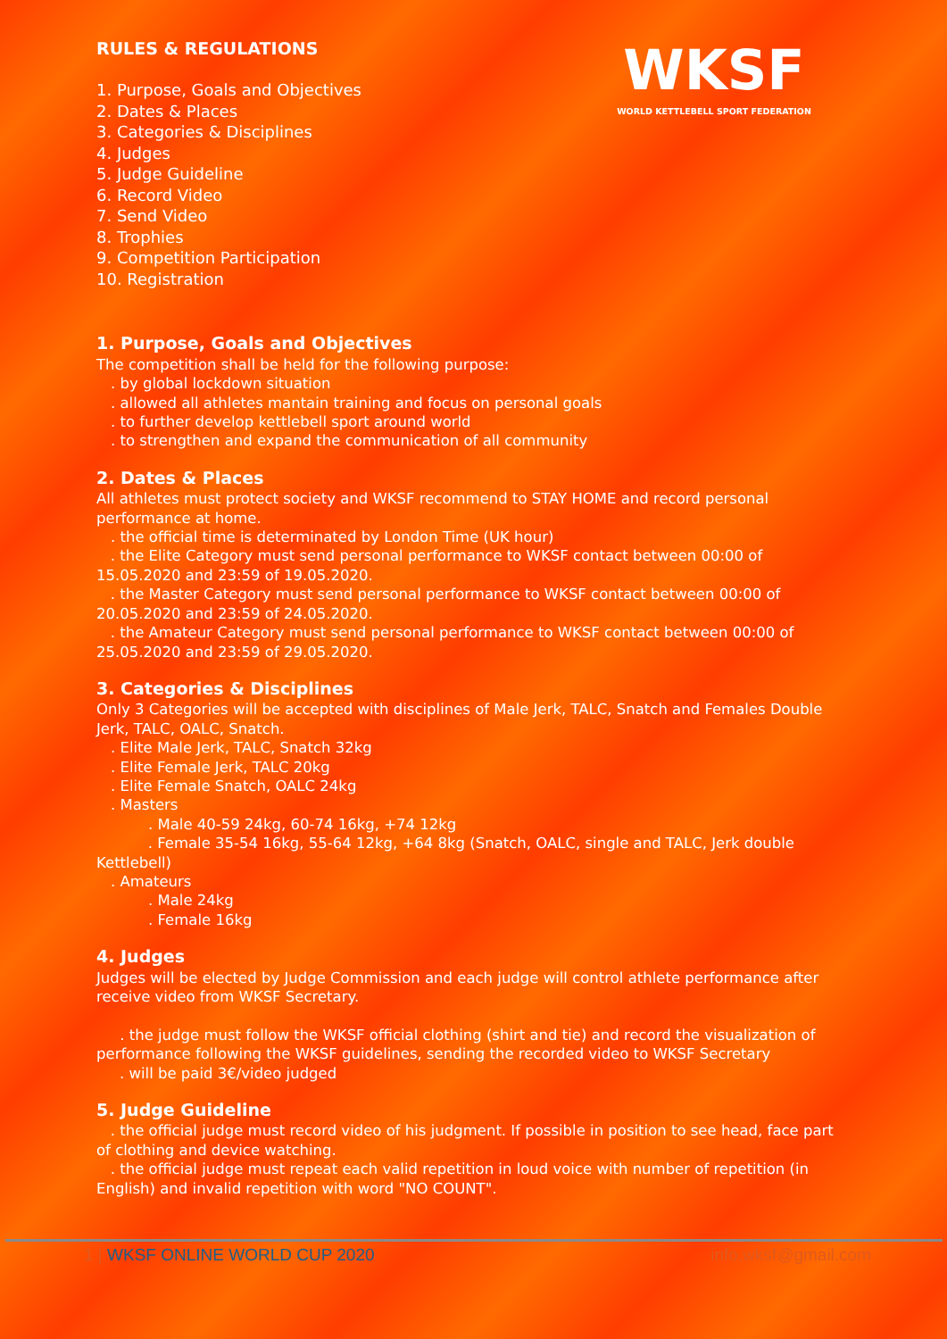WKSF
WORLD KETTLEBELL SPORT FEDERATION
RULES & REGULATIONS
1. Purpose, Goals and Objectives
2. Dates & Places
3. Categories & Disciplines
4. Judges
5. Judge Guideline
6. Record Video
7. Send Video
8. Trophies
9. Competition Participation
10. Registration
1. Purpose, Goals and Objectives
The competition shall be held for the following purpose:
. by global lockdown situation
. allowed all athletes mantain training and focus on personal goals
. to further develop kettlebell sport around world
. to strengthen and expand the communication of all community
2. Dates & Places
All athletes must protect society and WKSF recommend to STAY HOME and record personal performance at home.
. the official time is determinated by London Time (UK hour)
. the Elite Category must send personal performance to WKSF contact between 00:00 of 15.05.2020 and 23:59 of 19.05.2020.
. the Master Category must send personal performance to WKSF contact between 00:00 of 20.05.2020 and 23:59 of 24.05.2020.
. the Amateur Category must send personal performance to WKSF contact between 00:00 of 25.05.2020 and 23:59 of 29.05.2020.
3. Categories & Disciplines
Only 3 Categories will be accepted with disciplines of Male Jerk, TALC, Snatch and Females Double Jerk, TALC, OALC, Snatch.
. Elite Male Jerk, TALC, Snatch 32kg
. Elite Female Jerk, TALC 20kg
. Elite Female Snatch, OALC 24kg
. Masters
. Male 40-59 24kg, 60-74 16kg, +74 12kg
. Female 35-54 16kg, 55-64 12kg, +64 8kg (Snatch, OALC, single and TALC, Jerk double Kettlebell)
. Amateurs
. Male 24kg
. Female 16kg
4. Judges
Judges will be elected by Judge Commission and each judge will control athlete performance after receive video from WKSF Secretary.
. the judge must follow the WKSF official clothing (shirt and tie) and record the visualization of performance following the WKSF guidelines, sending the recorded video to WKSF Secretary
. will be paid 3€/video judged
5. Judge Guideline
. the official judge must record video of his judgment. If possible in position to see head, face part of clothing and device watching.
. the official judge must repeat each valid repetition in loud voice with number of repetition (in English) and invalid repetition with word "NO COUNT".
1 | WKSF ONLINE WORLD CUP 2020 info.wksf@gmail.com